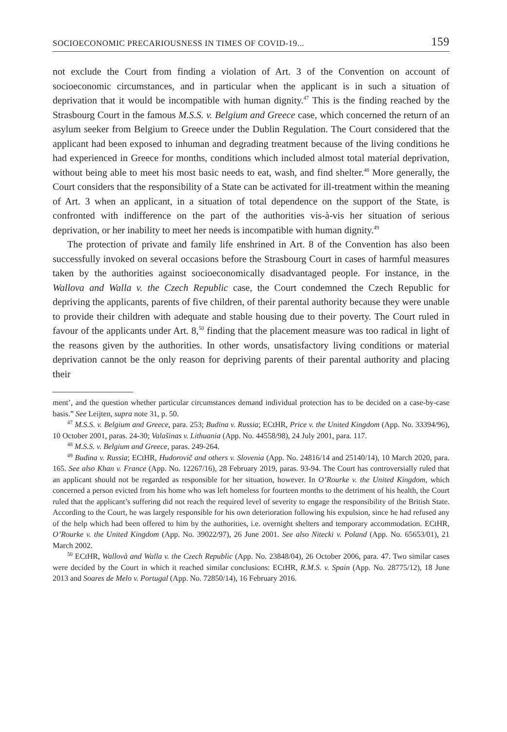SOCIOECONOMIC PRECARIOUSNESS IN TIMES OF COVID-19... 159
not exclude the Court from finding a violation of Art. 3 of the Convention on account of socioeconomic circumstances, and in particular when the applicant is in such a situation of deprivation that it would be incompatible with human dignity.<sup>47</sup> This is the finding reached by the Strasbourg Court in the famous M.S.S. v. Belgium and Greece case, which concerned the return of an asylum seeker from Belgium to Greece under the Dublin Regulation. The Court considered that the applicant had been exposed to inhuman and degrading treatment because of the living conditions he had experienced in Greece for months, conditions which included almost total material deprivation, without being able to meet his most basic needs to eat, wash, and find shelter.<sup>48</sup> More generally, the Court considers that the responsibility of a State can be activated for ill-treatment within the meaning of Art. 3 when an applicant, in a situation of total dependence on the support of the State, is confronted with indifference on the part of the authorities vis-à-vis her situation of serious deprivation, or her inability to meet her needs is incompatible with human dignity.<sup>49</sup>
The protection of private and family life enshrined in Art. 8 of the Convention has also been successfully invoked on several occasions before the Strasbourg Court in cases of harmful measures taken by the authorities against socioeconomically disadvantaged people. For instance, in the Wallova and Walla v. the Czech Republic case, the Court condemned the Czech Republic for depriving the applicants, parents of five children, of their parental authority because they were unable to provide their children with adequate and stable housing due to their poverty. The Court ruled in favour of the applicants under Art. 8,<sup>50</sup> finding that the placement measure was too radical in light of the reasons given by the authorities. In other words, unsatisfactory living conditions or material deprivation cannot be the only reason for depriving parents of their parental authority and placing their
ment’, and the question whether particular circumstances demand individual protection has to be decided on a case-by-case basis.” See Leijten, supra note 31, p. 50.
<sup>47</sup> M.S.S. v. Belgium and Greece, para. 253; Budina v. Russia; ECtHR, Price v. the United Kingdom (App. No. 33394/96), 10 October 2001, paras. 24-30; Valašinas v. Lithuania (App. No. 44558/98), 24 July 2001, para. 117.
<sup>48</sup> M.S.S. v. Belgium and Greece, paras. 249-264.
<sup>49</sup> Budina v. Russia; ECtHR, Hudorovič and others v. Slovenia (App. No. 24816/14 and 25140/14), 10 March 2020, para. 165. See also Khan v. France (App. No. 12267/16), 28 February 2019, paras. 93-94. The Court has controversially ruled that an applicant should not be regarded as responsible for her situation, however. In O’Rourke v. the United Kingdom, which concerned a person evicted from his home who was left homeless for fourteen months to the detriment of his health, the Court ruled that the applicant’s suffering did not reach the required level of severity to engage the responsibility of the British State. According to the Court, he was largely responsible for his own deterioration following his expulsion, since he had refused any of the help which had been offered to him by the authorities, i.e. overnight shelters and temporary accommodation. ECtHR, O’Rourke v. the United Kingdom (App. No. 39022/97), 26 June 2001. See also Nitecki v. Poland (App. No. 65653/01), 21 March 2002.
<sup>50</sup> ECtHR, Wallovà and Walla v. the Czech Republic (App. No. 23848/04), 26 October 2006, para. 47. Two similar cases were decided by the Court in which it reached similar conclusions: ECtHR, R.M.S. v. Spain (App. No. 28775/12), 18 June 2013 and Soares de Melo v. Portugal (App. No. 72850/14), 16 February 2016.